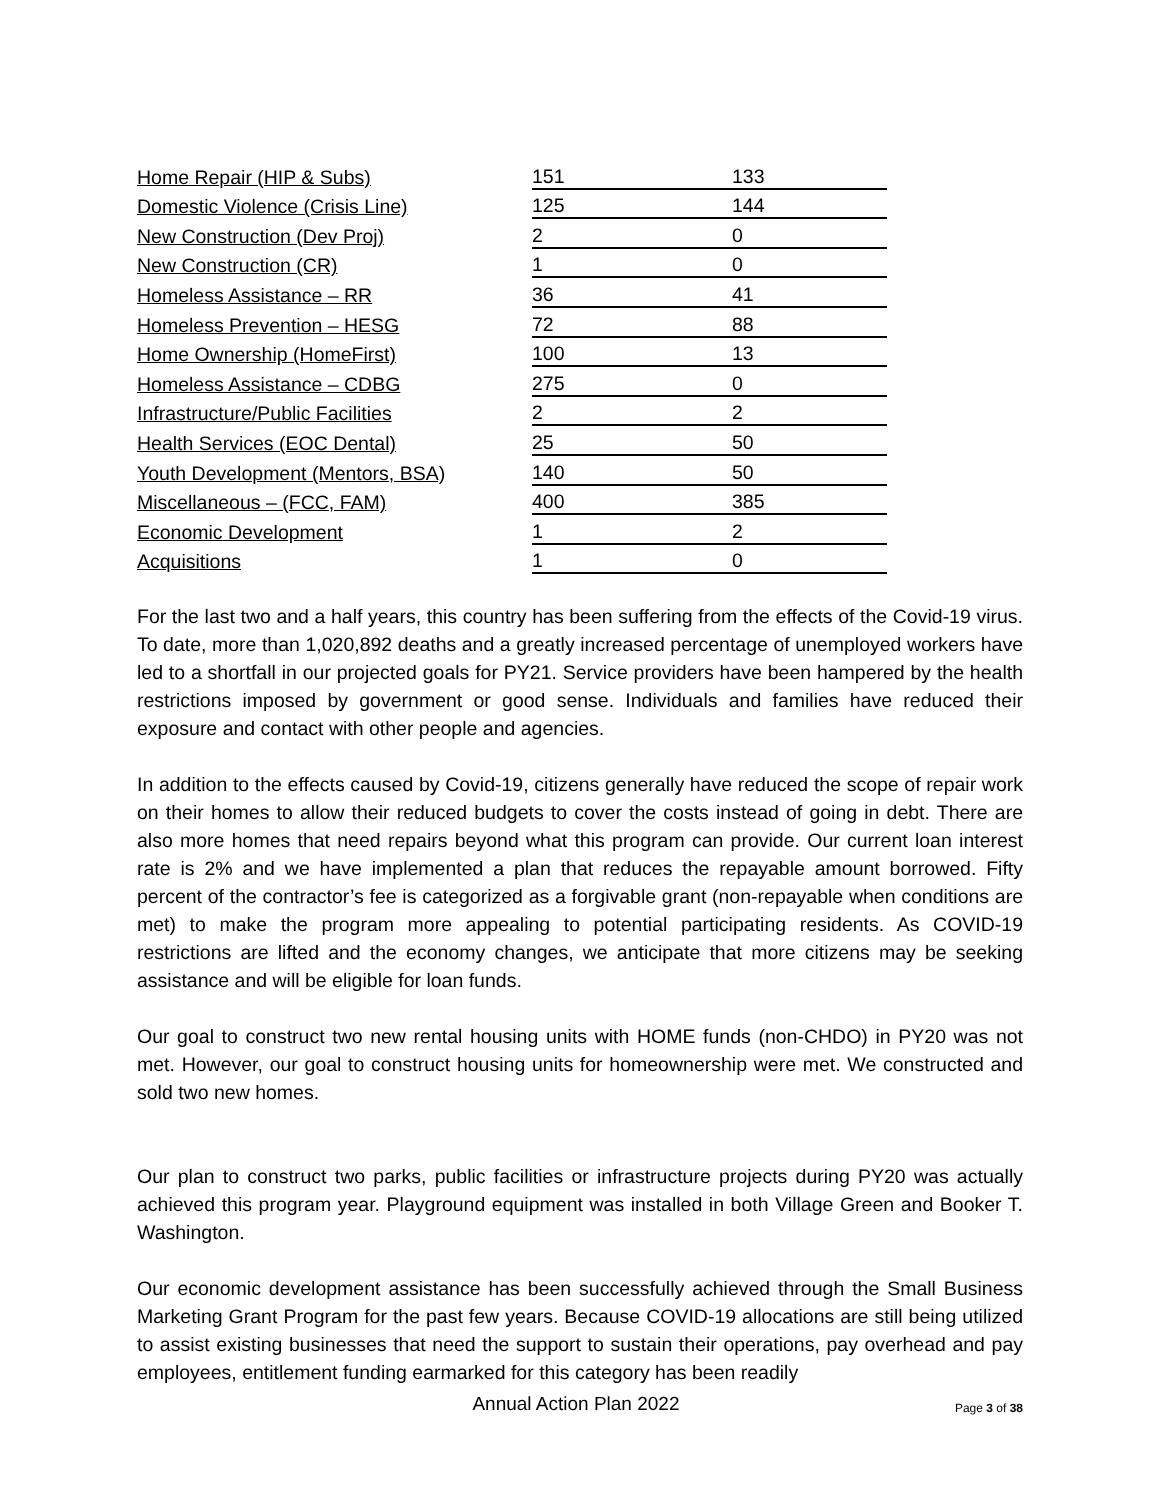| Home Repair (HIP & Subs) | 151 | 133 |
| Domestic Violence (Crisis Line) | 125 | 144 |
| New Construction (Dev Proj) | 2 | 0 |
| New Construction (CR) | 1 | 0 |
| Homeless Assistance – RR | 36 | 41 |
| Homeless Prevention – HESG | 72 | 88 |
| Home Ownership (HomeFirst) | 100 | 13 |
| Homeless Assistance – CDBG | 275 | 0 |
| Infrastructure/Public Facilities | 2 | 2 |
| Health Services (EOC Dental) | 25 | 50 |
| Youth Development (Mentors, BSA) | 140 | 50 |
| Miscellaneous – (FCC, FAM) | 400 | 385 |
| Economic Development | 1 | 2 |
| Acquisitions | 1 | 0 |
For the last two and a half years, this country has been suffering from the effects of the Covid-19 virus. To date, more than 1,020,892 deaths and a greatly increased percentage of unemployed workers have led to a shortfall in our projected goals for PY21. Service providers have been hampered by the health restrictions imposed by government or good sense. Individuals and families have reduced their exposure and contact with other people and agencies.
In addition to the effects caused by Covid-19, citizens generally have reduced the scope of repair work on their homes to allow their reduced budgets to cover the costs instead of going in debt. There are also more homes that need repairs beyond what this program can provide. Our current loan interest rate is 2% and we have implemented a plan that reduces the repayable amount borrowed. Fifty percent of the contractor’s fee is categorized as a forgivable grant (non-repayable when conditions are met) to make the program more appealing to potential participating residents. As COVID-19 restrictions are lifted and the economy changes, we anticipate that more citizens may be seeking assistance and will be eligible for loan funds.
Our goal to construct two new rental housing units with HOME funds (non-CHDO) in PY20 was not met. However, our goal to construct housing units for homeownership were met. We constructed and sold two new homes.
Our plan to construct two parks, public facilities or infrastructure projects during PY20 was actually achieved this program year. Playground equipment was installed in both Village Green and Booker T. Washington.
Our economic development assistance has been successfully achieved through the Small Business Marketing Grant Program for the past few years. Because COVID-19 allocations are still being utilized to assist existing businesses that need the support to sustain their operations, pay overhead and pay employees, entitlement funding earmarked for this category has been readily
Annual Action Plan 2022
Page 3 of 38